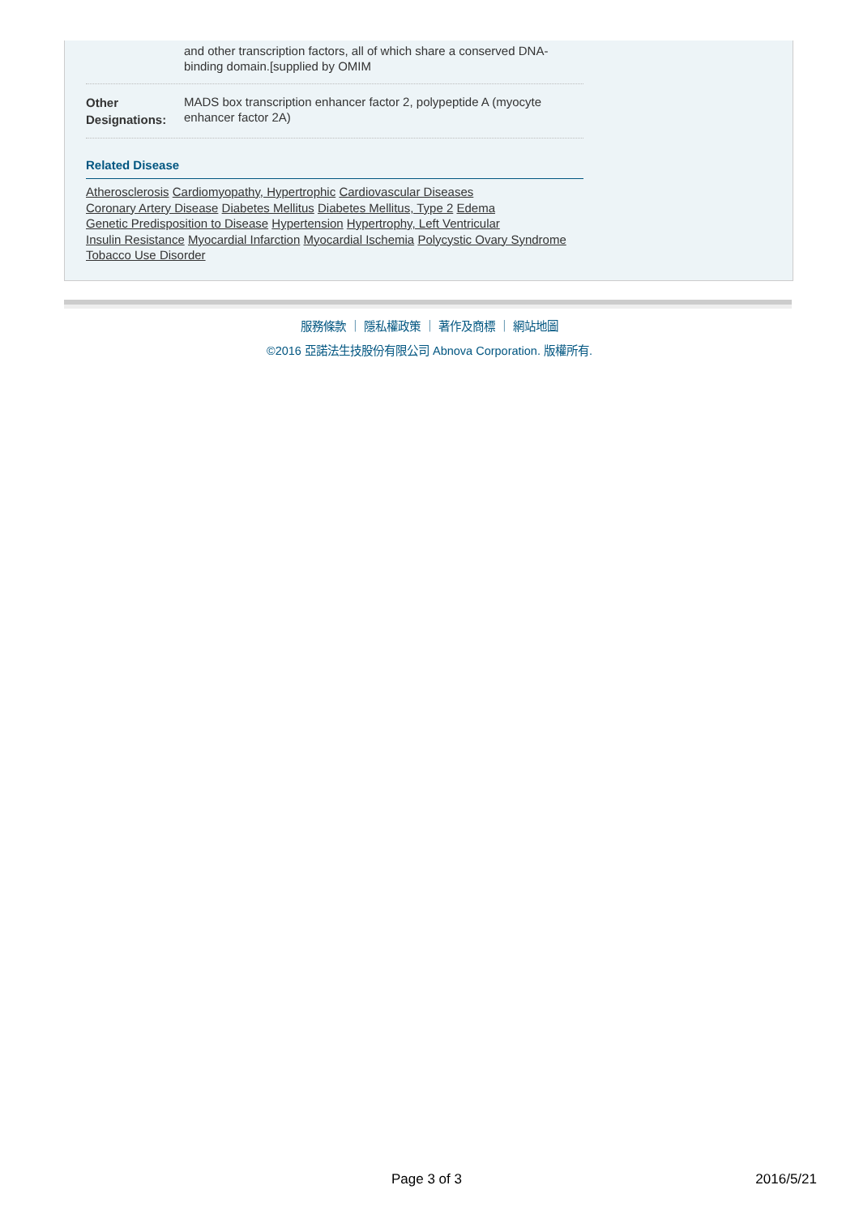and other transcription factors, all of which share a conserved DNA-binding domain.[supplied by OMIM
Other Designations:
MADS box transcription enhancer factor 2, polypeptide A (myocyte enhancer factor 2A)
Related Disease
Atherosclerosis Cardiomyopathy, Hypertrophic Cardiovascular Diseases
Coronary Artery Disease Diabetes Mellitus Diabetes Mellitus, Type 2 Edema
Genetic Predisposition to Disease Hypertension Hypertrophy, Left Ventricular
Insulin Resistance Myocardial Infarction Myocardial Ischemia Polycystic Ovary Syndrome
Tobacco Use Disorder
服務條款 ｜ 隱私權政策 ｜ 著作及商標 ｜ 網站地圖
©2016 亞諾法生技股份有限公司 Abnova Corporation. 版權所有.
Page 3 of 3 2016/5/21